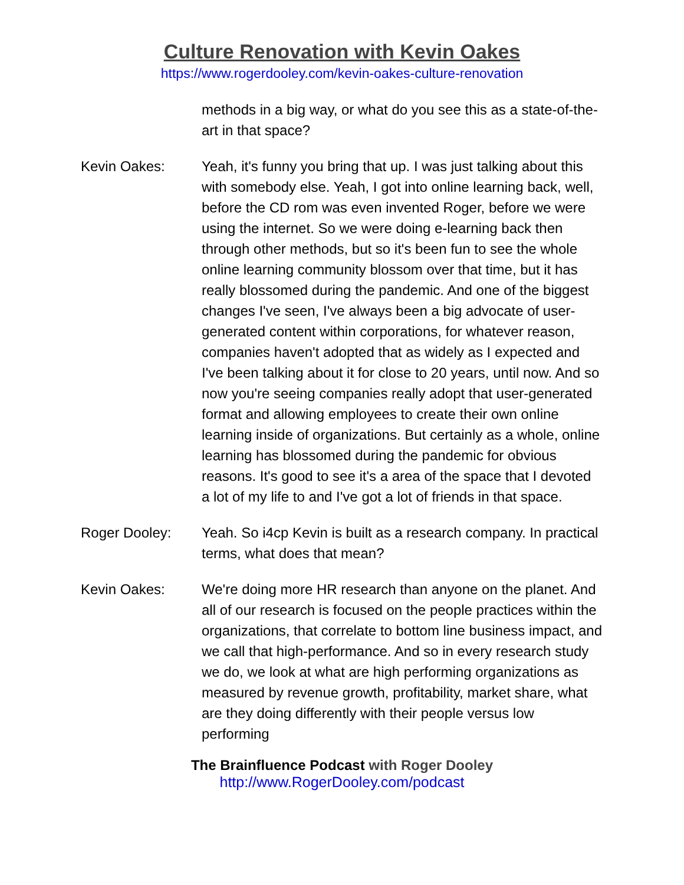Culture Renovation with Kevin Oakes
https://www.rogerdooley.com/kevin-oakes-culture-renovation
methods in a big way, or what do you see this as a state-of-the-art in that space?
Kevin Oakes: Yeah, it's funny you bring that up. I was just talking about this with somebody else. Yeah, I got into online learning back, well, before the CD rom was even invented Roger, before we were using the internet. So we were doing e-learning back then through other methods, but so it's been fun to see the whole online learning community blossom over that time, but it has really blossomed during the pandemic. And one of the biggest changes I've seen, I've always been a big advocate of user-generated content within corporations, for whatever reason, companies haven't adopted that as widely as I expected and I've been talking about it for close to 20 years, until now. And so now you're seeing companies really adopt that user-generated format and allowing employees to create their own online learning inside of organizations. But certainly as a whole, online learning has blossomed during the pandemic for obvious reasons. It's good to see it's a area of the space that I devoted a lot of my life to and I've got a lot of friends in that space.
Roger Dooley: Yeah. So i4cp Kevin is built as a research company. In practical terms, what does that mean?
Kevin Oakes: We're doing more HR research than anyone on the planet. And all of our research is focused on the people practices within the organizations, that correlate to bottom line business impact, and we call that high-performance. And so in every research study we do, we look at what are high performing organizations as measured by revenue growth, profitability, market share, what are they doing differently with their people versus low performing
The Brainfluence Podcast with Roger Dooley
http://www.RogerDooley.com/podcast